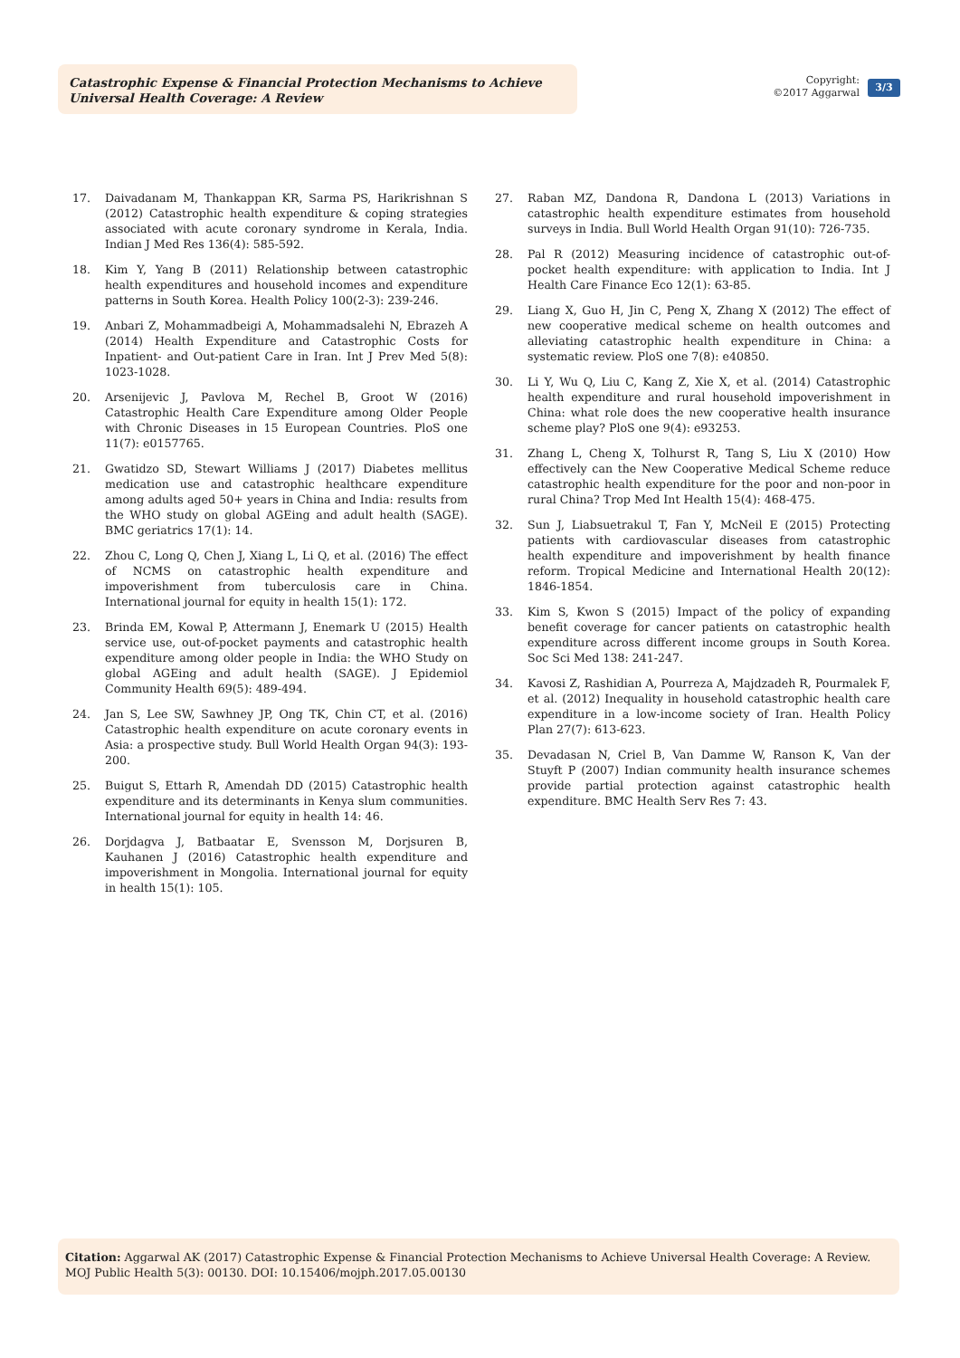Catastrophic Expense & Financial Protection Mechanisms to Achieve Universal Health Coverage: A Review
Copyright:
©2017 Aggarwal
3/3
17. Daivadanam M, Thankappan KR, Sarma PS, Harikrishnan S (2012) Catastrophic health expenditure & coping strategies associated with acute coronary syndrome in Kerala, India. Indian J Med Res 136(4): 585-592.
18. Kim Y, Yang B (2011) Relationship between catastrophic health expenditures and household incomes and expenditure patterns in South Korea. Health Policy 100(2-3): 239-246.
19. Anbari Z, Mohammadbeigi A, Mohammadsalehi N, Ebrazeh A (2014) Health Expenditure and Catastrophic Costs for Inpatient- and Out-patient Care in Iran. Int J Prev Med 5(8): 1023-1028.
20. Arsenijevic J, Pavlova M, Rechel B, Groot W (2016) Catastrophic Health Care Expenditure among Older People with Chronic Diseases in 15 European Countries. PloS one 11(7): e0157765.
21. Gwatidzo SD, Stewart Williams J (2017) Diabetes mellitus medication use and catastrophic healthcare expenditure among adults aged 50+ years in China and India: results from the WHO study on global AGEing and adult health (SAGE). BMC geriatrics 17(1): 14.
22. Zhou C, Long Q, Chen J, Xiang L, Li Q, et al. (2016) The effect of NCMS on catastrophic health expenditure and impoverishment from tuberculosis care in China. International journal for equity in health 15(1): 172.
23. Brinda EM, Kowal P, Attermann J, Enemark U (2015) Health service use, out-of-pocket payments and catastrophic health expenditure among older people in India: the WHO Study on global AGEing and adult health (SAGE). J Epidemiol Community Health 69(5): 489-494.
24. Jan S, Lee SW, Sawhney JP, Ong TK, Chin CT, et al. (2016) Catastrophic health expenditure on acute coronary events in Asia: a prospective study. Bull World Health Organ 94(3): 193-200.
25. Buigut S, Ettarh R, Amendah DD (2015) Catastrophic health expenditure and its determinants in Kenya slum communities. International journal for equity in health 14: 46.
26. Dorjdagva J, Batbaatar E, Svensson M, Dorjsuren B, Kauhanen J (2016) Catastrophic health expenditure and impoverishment in Mongolia. International journal for equity in health 15(1): 105.
27. Raban MZ, Dandona R, Dandona L (2013) Variations in catastrophic health expenditure estimates from household surveys in India. Bull World Health Organ 91(10): 726-735.
28. Pal R (2012) Measuring incidence of catastrophic out-of-pocket health expenditure: with application to India. Int J Health Care Finance Eco 12(1): 63-85.
29. Liang X, Guo H, Jin C, Peng X, Zhang X (2012) The effect of new cooperative medical scheme on health outcomes and alleviating catastrophic health expenditure in China: a systematic review. PloS one 7(8): e40850.
30. Li Y, Wu Q, Liu C, Kang Z, Xie X, et al. (2014) Catastrophic health expenditure and rural household impoverishment in China: what role does the new cooperative health insurance scheme play? PloS one 9(4): e93253.
31. Zhang L, Cheng X, Tolhurst R, Tang S, Liu X (2010) How effectively can the New Cooperative Medical Scheme reduce catastrophic health expenditure for the poor and non-poor in rural China? Trop Med Int Health 15(4): 468-475.
32. Sun J, Liabsuetrakul T, Fan Y, McNeil E (2015) Protecting patients with cardiovascular diseases from catastrophic health expenditure and impoverishment by health finance reform. Tropical Medicine and International Health 20(12): 1846-1854.
33. Kim S, Kwon S (2015) Impact of the policy of expanding benefit coverage for cancer patients on catastrophic health expenditure across different income groups in South Korea. Soc Sci Med 138: 241-247.
34. Kavosi Z, Rashidian A, Pourreza A, Majdzadeh R, Pourmalek F, et al. (2012) Inequality in household catastrophic health care expenditure in a low-income society of Iran. Health Policy Plan 27(7): 613-623.
35. Devadasan N, Criel B, Van Damme W, Ranson K, Van der Stuyft P (2007) Indian community health insurance schemes provide partial protection against catastrophic health expenditure. BMC Health Serv Res 7: 43.
Citation: Aggarwal AK (2017) Catastrophic Expense & Financial Protection Mechanisms to Achieve Universal Health Coverage: A Review. MOJ Public Health 5(3): 00130. DOI: 10.15406/mojph.2017.05.00130